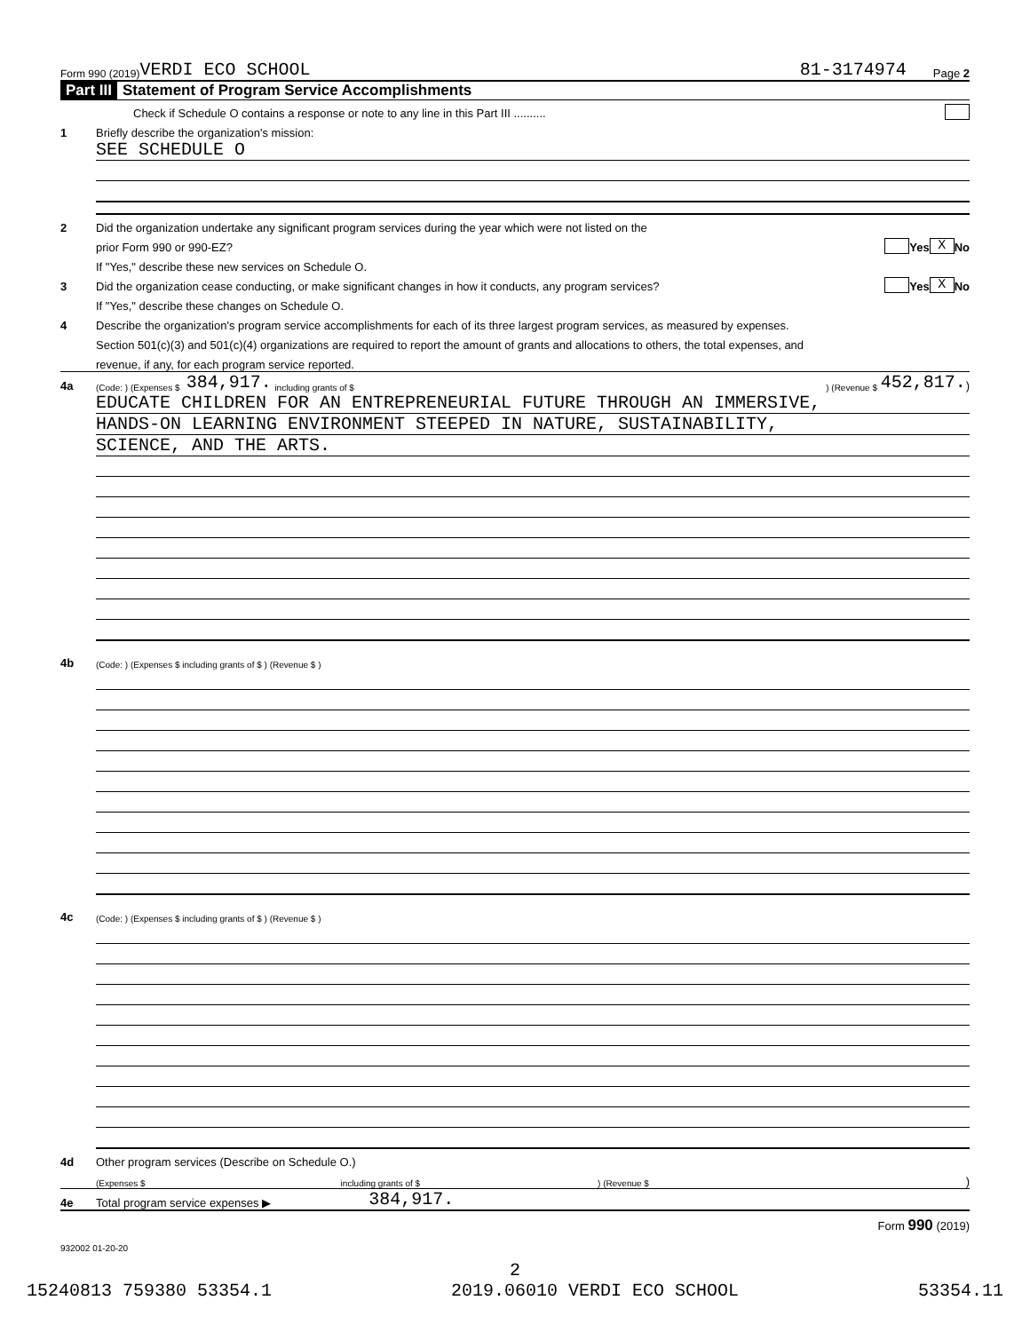Form 990 (2019) VERDI ECO SCHOOL 81-3174974 Page 2
Part III Statement of Program Service Accomplishments
Check if Schedule O contains a response or note to any line in this Part III ..........
1 Briefly describe the organization's mission:
SEE SCHEDULE O
2 Did the organization undertake any significant program services during the year which were not listed on the
prior Form 990 or 990-EZ? Yes X No
If "Yes," describe these new services on Schedule O.
3 Did the organization cease conducting, or make significant changes in how it conducts, any program services? Yes X No
If "Yes," describe these changes on Schedule O.
4 Describe the organization's program service accomplishments for each of its three largest program services, as measured by expenses.
Section 501(c)(3) and 501(c)(4) organizations are required to report the amount of grants and allocations to others, the total expenses, and
revenue, if any, for each program service reported.
4a (Code: ) (Expenses $ 384,917. including grants of $ ) (Revenue $ 452,817.)
EDUCATE CHILDREN FOR AN ENTREPRENEURIAL FUTURE THROUGH AN IMMERSIVE,
HANDS-ON LEARNING ENVIRONMENT STEEPED IN NATURE, SUSTAINABILITY,
SCIENCE, AND THE ARTS.
4b (Code: ) (Expenses $ including grants of $ ) (Revenue $ )
4c (Code: ) (Expenses $ including grants of $ ) (Revenue $ )
4d Other program services (Describe on Schedule O.)
(Expenses $ including grants of $ ) (Revenue $ )
4e Total program service expenses ▶ 384,917.
Form 990 (2019)
932002 01-20-20
2
15240813 759380 53354.1 2019.06010 VERDI ECO SCHOOL 53354.11